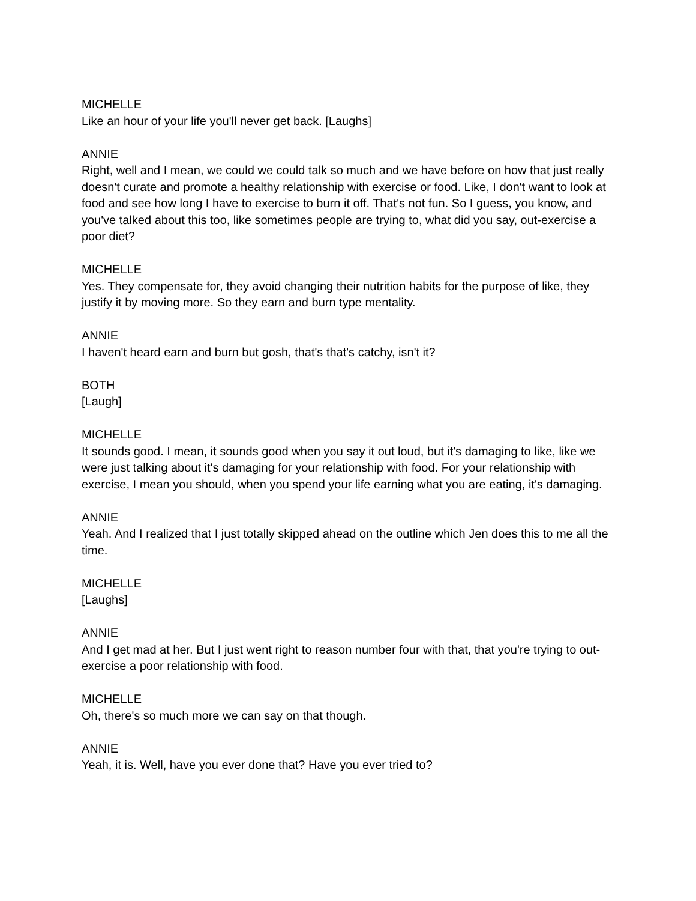MICHELLE
Like an hour of your life you'll never get back. [Laughs]
ANNIE
Right, well and I mean, we could we could talk so much and we have before on how that just really doesn't curate and promote a healthy relationship with exercise or food. Like, I don't want to look at food and see how long I have to exercise to burn it off. That's not fun. So I guess, you know, and you've talked about this too, like sometimes people are trying to, what did you say, out-exercise a poor diet?
MICHELLE
Yes. They compensate for, they avoid changing their nutrition habits for the purpose of like, they justify it by moving more. So they earn and burn type mentality.
ANNIE
I haven't heard earn and burn but gosh, that's that's catchy, isn't it?
BOTH
[Laugh]
MICHELLE
It sounds good. I mean, it sounds good when you say it out loud, but it's damaging to like, like we were just talking about it's damaging for your relationship with food. For your relationship with exercise, I mean you should, when you spend your life earning what you are eating, it's damaging.
ANNIE
Yeah. And I realized that I just totally skipped ahead on the outline which Jen does this to me all the time.
MICHELLE
[Laughs]
ANNIE
And I get mad at her. But I just went right to reason number four with that, that you're trying to out-exercise a poor relationship with food.
MICHELLE
Oh, there's so much more we can say on that though.
ANNIE
Yeah, it is. Well, have you ever done that? Have you ever tried to?